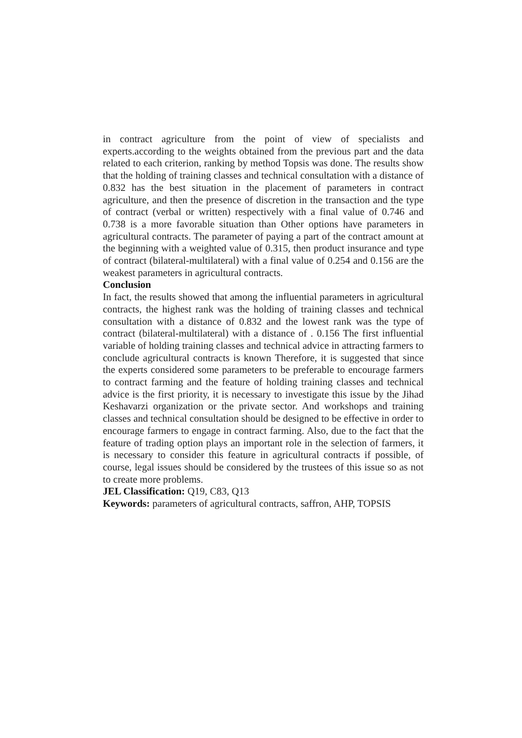in contract agriculture from the point of view of specialists and experts.according to the weights obtained from the previous part and the data related to each criterion, ranking by method Topsis was done. The results show that the holding of training classes and technical consultation with a distance of 0.832 has the best situation in the placement of parameters in contract agriculture, and then the presence of discretion in the transaction and the type of contract (verbal or written) respectively with a final value of 0.746 and 0.738 is a more favorable situation than Other options have parameters in agricultural contracts. The parameter of paying a part of the contract amount at the beginning with a weighted value of 0.315, then product insurance and type of contract (bilateral-multilateral) with a final value of 0.254 and 0.156 are the weakest parameters in agricultural contracts.
Conclusion
In fact, the results showed that among the influential parameters in agricultural contracts, the highest rank was the holding of training classes and technical consultation with a distance of 0.832 and the lowest rank was the type of contract (bilateral-multilateral) with a distance of . 0.156 The first influential variable of holding training classes and technical advice in attracting farmers to conclude agricultural contracts is known Therefore, it is suggested that since the experts considered some parameters to be preferable to encourage farmers to contract farming and the feature of holding training classes and technical advice is the first priority, it is necessary to investigate this issue by the Jihad Keshavarzi organization or the private sector. And workshops and training classes and technical consultation should be designed to be effective in order to encourage farmers to engage in contract farming. Also, due to the fact that the feature of trading option plays an important role in the selection of farmers, it is necessary to consider this feature in agricultural contracts if possible, of course, legal issues should be considered by the trustees of this issue so as not to create more problems.
JEL Classification: Q19, C83, Q13
Keywords: parameters of agricultural contracts, saffron, AHP, TOPSIS